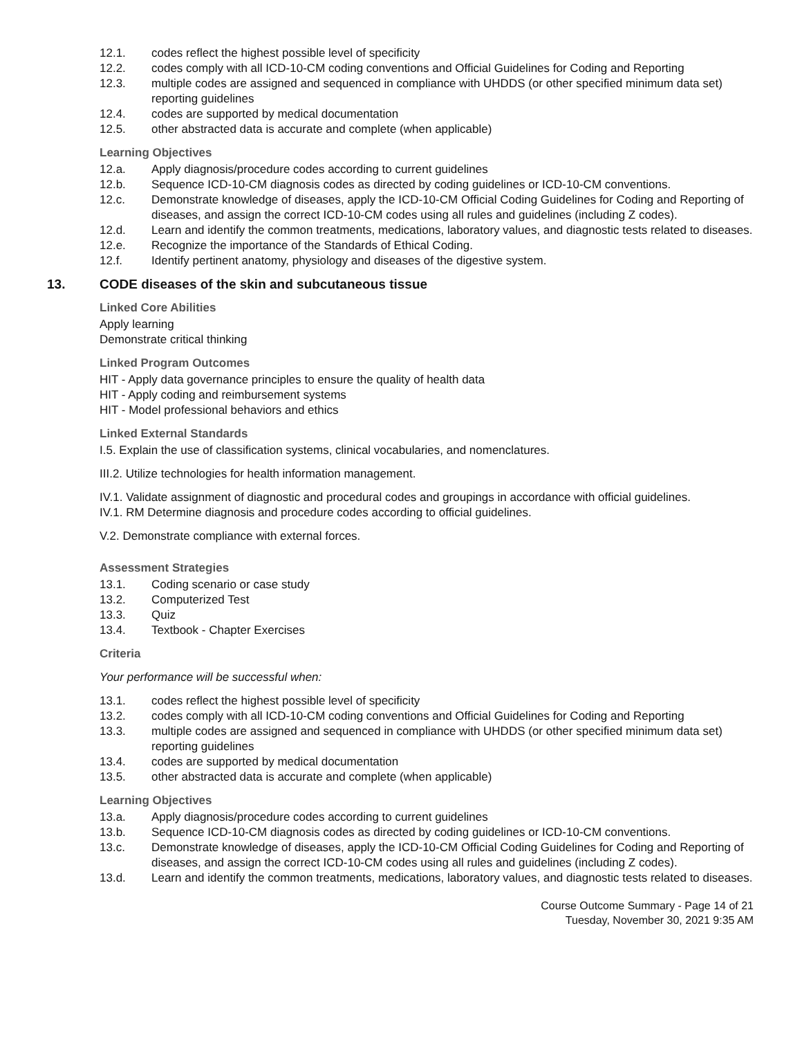12.1. codes reflect the highest possible level of specificity
12.2. codes comply with all ICD-10-CM coding conventions and Official Guidelines for Coding and Reporting
12.3. multiple codes are assigned and sequenced in compliance with UHDDS (or other specified minimum data set) reporting guidelines
12.4. codes are supported by medical documentation
12.5. other abstracted data is accurate and complete (when applicable)
Learning Objectives
12.a. Apply diagnosis/procedure codes according to current guidelines
12.b. Sequence ICD-10-CM diagnosis codes as directed by coding guidelines or ICD-10-CM conventions.
12.c. Demonstrate knowledge of diseases, apply the ICD-10-CM Official Coding Guidelines for Coding and Reporting of diseases, and assign the correct ICD-10-CM codes using all rules and guidelines (including Z codes).
12.d. Learn and identify the common treatments, medications, laboratory values, and diagnostic tests related to diseases.
12.e. Recognize the importance of the Standards of Ethical Coding.
12.f. Identify pertinent anatomy, physiology and diseases of the digestive system.
13. CODE diseases of the skin and subcutaneous tissue
Linked Core Abilities
Apply learning
Demonstrate critical thinking
Linked Program Outcomes
HIT - Apply data governance principles to ensure the quality of health data
HIT - Apply coding and reimbursement systems
HIT - Model professional behaviors and ethics
Linked External Standards
I.5. Explain the use of classification systems, clinical vocabularies, and nomenclatures.
III.2. Utilize technologies for health information management.
IV.1. Validate assignment of diagnostic and procedural codes and groupings in accordance with official guidelines.
IV.1. RM Determine diagnosis and procedure codes according to official guidelines.
V.2. Demonstrate compliance with external forces.
Assessment Strategies
13.1. Coding scenario or case study
13.2. Computerized Test
13.3. Quiz
13.4. Textbook - Chapter Exercises
Criteria
Your performance will be successful when:
13.1. codes reflect the highest possible level of specificity
13.2. codes comply with all ICD-10-CM coding conventions and Official Guidelines for Coding and Reporting
13.3. multiple codes are assigned and sequenced in compliance with UHDDS (or other specified minimum data set) reporting guidelines
13.4. codes are supported by medical documentation
13.5. other abstracted data is accurate and complete (when applicable)
Learning Objectives
13.a. Apply diagnosis/procedure codes according to current guidelines
13.b. Sequence ICD-10-CM diagnosis codes as directed by coding guidelines or ICD-10-CM conventions.
13.c. Demonstrate knowledge of diseases, apply the ICD-10-CM Official Coding Guidelines for Coding and Reporting of diseases, and assign the correct ICD-10-CM codes using all rules and guidelines (including Z codes).
13.d. Learn and identify the common treatments, medications, laboratory values, and diagnostic tests related to diseases.
Course Outcome Summary - Page 14 of 21
Tuesday, November 30, 2021 9:35 AM